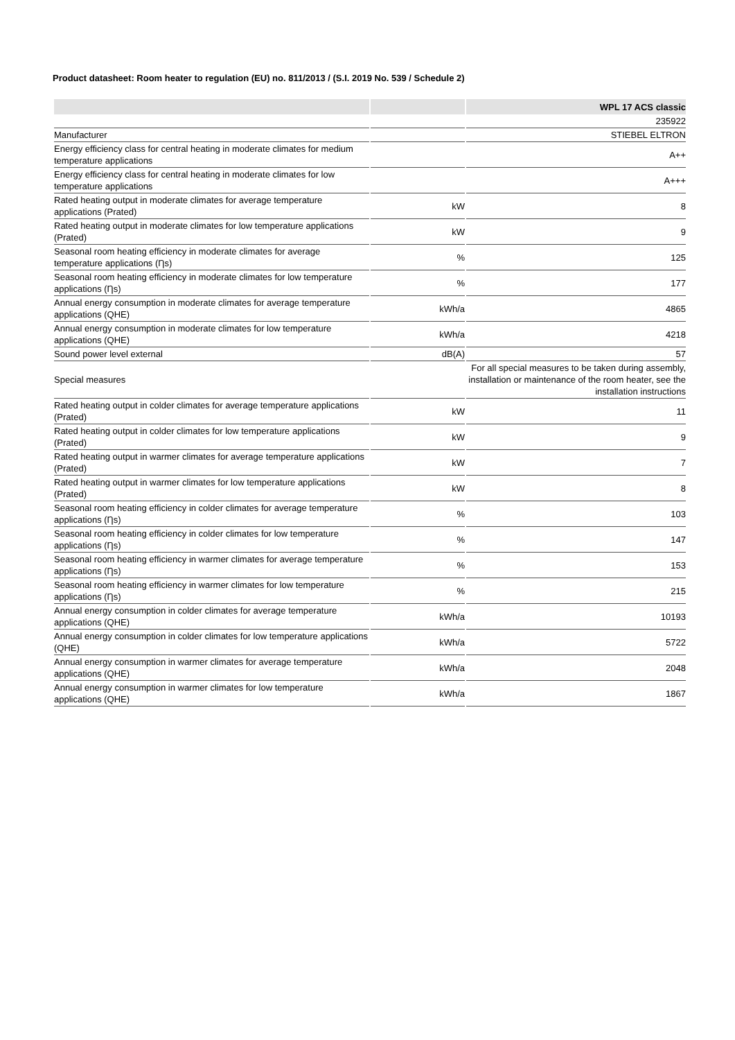Product datasheet: Room heater to regulation (EU) no. 811/2013 / (S.I. 2019 No. 539 / Schedule 2)
| | | WPL 17 ACS classic |
| --- | --- | --- |
| | | 235922 |
| Manufacturer | | STIEBEL ELTRON |
| Energy efficiency class for central heating in moderate climates for medium temperature applications | | A++ |
| Energy efficiency class for central heating in moderate climates for low temperature applications | | A+++ |
| Rated heating output in moderate climates for average temperature applications (Prated) | kW | 8 |
| Rated heating output in moderate climates for low temperature applications (Prated) | kW | 9 |
| Seasonal room heating efficiency in moderate climates for average temperature applications (Ƞs) | % | 125 |
| Seasonal room heating efficiency in moderate climates for low temperature applications (Ƞs) | % | 177 |
| Annual energy consumption in moderate climates for average temperature applications (QHE) | kWh/a | 4865 |
| Annual energy consumption in moderate climates for low temperature applications (QHE) | kWh/a | 4218 |
| Sound power level external | dB(A) | 57 |
| Special measures | | For all special measures to be taken during assembly, installation or maintenance of the room heater, see the installation instructions |
| Rated heating output in colder climates for average temperature applications (Prated) | kW | 11 |
| Rated heating output in colder climates for low temperature applications (Prated) | kW | 9 |
| Rated heating output in warmer climates for average temperature applications (Prated) | kW | 7 |
| Rated heating output in warmer climates for low temperature applications (Prated) | kW | 8 |
| Seasonal room heating efficiency in colder climates for average temperature applications (Ƞs) | % | 103 |
| Seasonal room heating efficiency in colder climates for low temperature applications (Ƞs) | % | 147 |
| Seasonal room heating efficiency in warmer climates for average temperature applications (Ƞs) | % | 153 |
| Seasonal room heating efficiency in warmer climates for low temperature applications (Ƞs) | % | 215 |
| Annual energy consumption in colder climates for average temperature applications (QHE) | kWh/a | 10193 |
| Annual energy consumption in colder climates for low temperature applications (QHE) | kWh/a | 5722 |
| Annual energy consumption in warmer climates for average temperature applications (QHE) | kWh/a | 2048 |
| Annual energy consumption in warmer climates for low temperature applications (QHE) | kWh/a | 1867 |